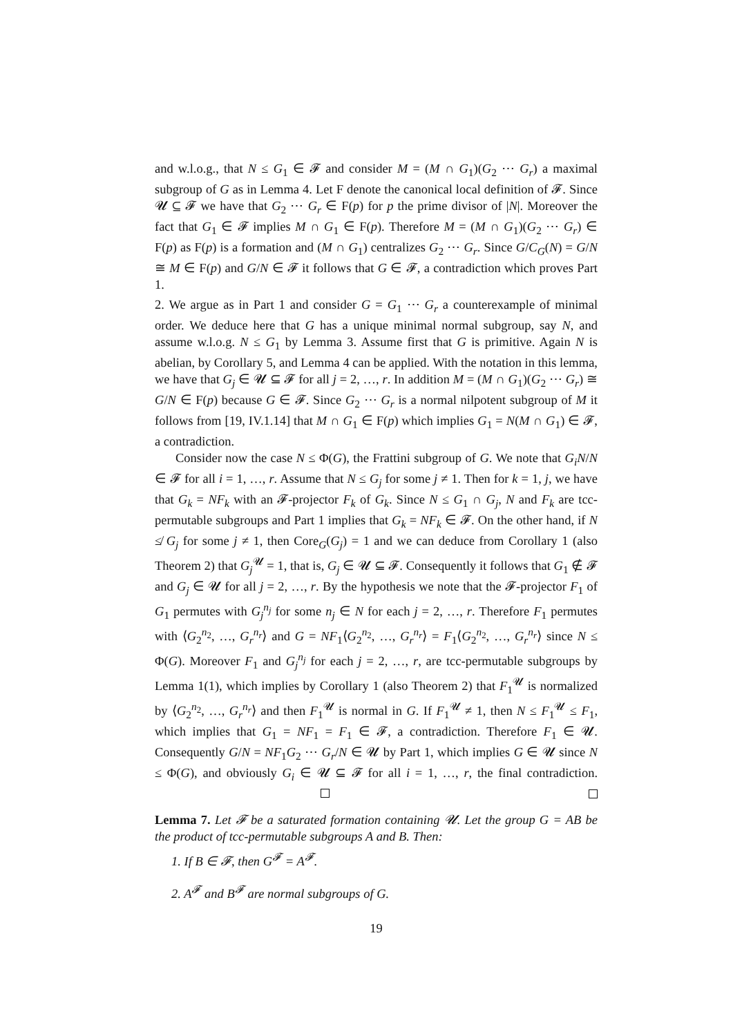and w.l.o.g., that N ≤ G<sub>1</sub> ∈ 𝓕 and consider M = (M ∩ G<sub>1</sub>)(G<sub>2</sub> ⋯ G<sub>r</sub>) a maximal subgroup of G as in Lemma 4. Let F denote the canonical local definition of 𝓕. Since 𝓤 ⊆ 𝓕 we have that G<sub>2</sub> ⋯ G<sub>r</sub> ∈ F(p) for p the prime divisor of |N|. Moreover the fact that G<sub>1</sub> ∈ 𝓕 implies M ∩ G<sub>1</sub> ∈ F(p). Therefore M = (M ∩ G<sub>1</sub>)(G<sub>2</sub> ⋯ G<sub>r</sub>) ∈ F(p) as F(p) is a formation and (M ∩ G<sub>1</sub>) centralizes G<sub>2</sub> ⋯ G<sub>r</sub>. Since G/C<sub>G</sub>(N) = G/N ≅ M ∈ F(p) and G/N ∈ 𝓕 it follows that G ∈ 𝓕, a contradiction which proves Part 1.
2. We argue as in Part 1 and consider G = G<sub>1</sub> ⋯ G<sub>r</sub> a counterexample of minimal order. We deduce here that G has a unique minimal normal subgroup, say N, and assume w.l.o.g. N ≤ G<sub>1</sub> by Lemma 3. Assume first that G is primitive. Again N is abelian, by Corollary 5, and Lemma 4 can be applied. With the notation in this lemma, we have that G<sub>j</sub> ∈ 𝓤 ⊆ 𝓕 for all j = 2, …, r. In addition M = (M ∩ G<sub>1</sub>)(G<sub>2</sub> ⋯ G<sub>r</sub>) ≅ G/N ∈ F(p) because G ∈ 𝓕. Since G<sub>2</sub> ⋯ G<sub>r</sub> is a normal nilpotent subgroup of M it follows from [19, IV.1.14] that M ∩ G<sub>1</sub> ∈ F(p) which implies G<sub>1</sub> = N(M ∩ G<sub>1</sub>) ∈ 𝓕, a contradiction.
Consider now the case N ≤ Φ(G), the Frattini subgroup of G. We note that G<sub>i</sub>N/N ∈ 𝓕 for all i = 1, …, r. Assume that N ≤ G<sub>j</sub> for some j ≠ 1. Then for k = 1, j, we have that G<sub>k</sub> = NF<sub>k</sub> with an 𝓕-projector F<sub>k</sub> of G<sub>k</sub>. Since N ≤ G<sub>1</sub> ∩ G<sub>j</sub>, N and F<sub>k</sub> are tcc-permutable subgroups and Part 1 implies that G<sub>k</sub> = NF<sub>k</sub> ∈ 𝓕. On the other hand, if N ≰ G<sub>j</sub> for some j ≠ 1, then Core<sub>G</sub>(G<sub>j</sub>) = 1 and we can deduce from Corollary 1 (also Theorem 2) that G<sub>j</sub><sup>𝓤</sup> = 1, that is, G<sub>j</sub> ∈ 𝓤 ⊆ 𝓕. Consequently it follows that G<sub>1</sub> ∉ 𝓕 and G<sub>j</sub> ∈ 𝓤 for all j = 2, …, r. By the hypothesis we note that the 𝓕-projector F<sub>1</sub> of G<sub>1</sub> permutes with G<sub>j</sub><sup>n<sub>j</sub></sup> for some n<sub>j</sub> ∈ N for each j = 2, …, r. Therefore F<sub>1</sub> permutes with ⟨G<sub>2</sub><sup>n<sub>2</sub></sup>, …, G<sub>r</sub><sup>n<sub>r</sub></sup>⟩ and G = NF<sub>1</sub>⟨G<sub>2</sub><sup>n<sub>2</sub></sup>, …, G<sub>r</sub><sup>n<sub>r</sub></sup>⟩ = F<sub>1</sub>⟨G<sub>2</sub><sup>n<sub>2</sub></sup>, …, G<sub>r</sub><sup>n<sub>r</sub></sup>⟩ since N ≤ Φ(G). Moreover F<sub>1</sub> and G<sub>j</sub><sup>n<sub>j</sub></sup> for each j = 2, …, r, are tcc-permutable subgroups by Lemma 1(1), which implies by Corollary 1 (also Theorem 2) that F<sub>1</sub><sup>𝓤</sup> is normalized by ⟨G<sub>2</sub><sup>n<sub>2</sub></sup>, …, G<sub>r</sub><sup>n<sub>r</sub></sup>⟩ and then F<sub>1</sub><sup>𝓤</sup> is normal in G. If F<sub>1</sub><sup>𝓤</sup> ≠ 1, then N ≤ F<sub>1</sub><sup>𝓤</sup> ≤ F<sub>1</sub>, which implies that G<sub>1</sub> = NF<sub>1</sub> = F<sub>1</sub> ∈ 𝓕, a contradiction. Therefore F<sub>1</sub> ∈ 𝓤. Consequently G/N = NF<sub>1</sub>G<sub>2</sub> ⋯ G<sub>r</sub>/N ∈ 𝓤 by Part 1, which implies G ∈ 𝓤 since N ≤ Φ(G), and obviously G<sub>i</sub> ∈ 𝓤 ⊆ 𝓕 for all i = 1, …, r, the final contradiction.
Lemma 7. Let 𝓕 be a saturated formation containing 𝓤. Let the group G = AB be the product of tcc-permutable subgroups A and B. Then:
1. If B ∈ 𝓕, then G<sup>𝓕</sup> = A<sup>𝓕</sup>.
2. A<sup>𝓕</sup> and B<sup>𝓕</sup> are normal subgroups of G.
19